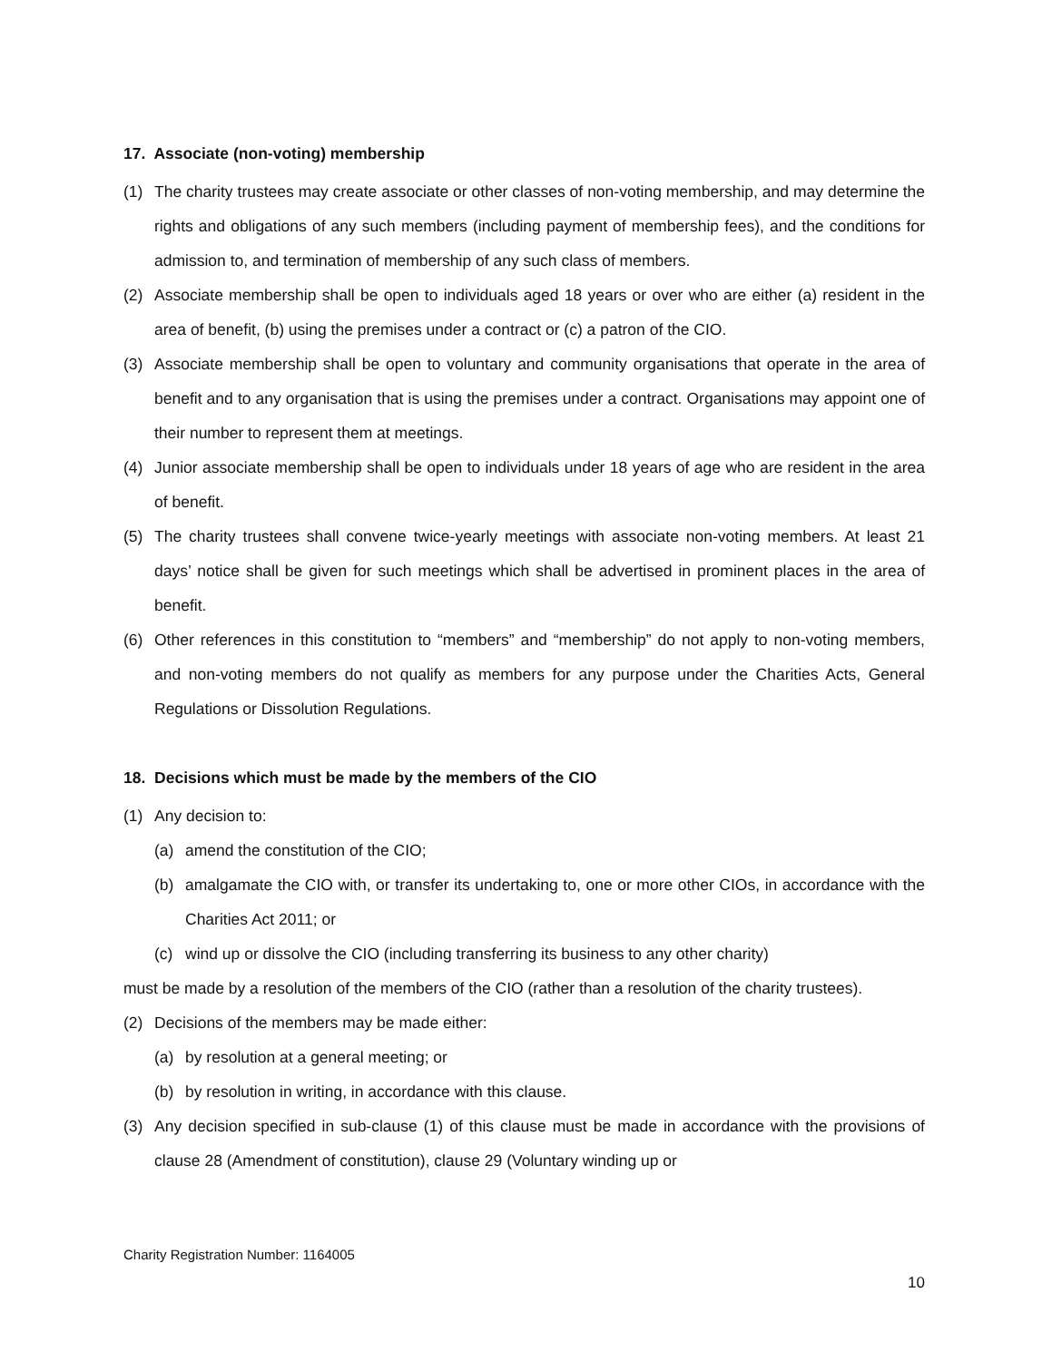17. Associate (non-voting) membership
(1) The charity trustees may create associate or other classes of non-voting membership, and may determine the rights and obligations of any such members (including payment of membership fees), and the conditions for admission to, and termination of membership of any such class of members.
(2) Associate membership shall be open to individuals aged 18 years or over who are either (a) resident in the area of benefit, (b) using the premises under a contract or (c) a patron of the CIO.
(3) Associate membership shall be open to voluntary and community organisations that operate in the area of benefit and to any organisation that is using the premises under a contract. Organisations may appoint one of their number to represent them at meetings.
(4) Junior associate membership shall be open to individuals under 18 years of age who are resident in the area of benefit.
(5) The charity trustees shall convene twice-yearly meetings with associate non-voting members. At least 21 days’ notice shall be given for such meetings which shall be advertised in prominent places in the area of benefit.
(6) Other references in this constitution to “members” and “membership” do not apply to non-voting members, and non-voting members do not qualify as members for any purpose under the Charities Acts, General Regulations or Dissolution Regulations.
18. Decisions which must be made by the members of the CIO
(1) Any decision to:
(a) amend the constitution of the CIO;
(b) amalgamate the CIO with, or transfer its undertaking to, one or more other CIOs, in accordance with the Charities Act 2011; or
(c) wind up or dissolve the CIO (including transferring its business to any other charity)
must be made by a resolution of the members of the CIO (rather than a resolution of the charity trustees).
(2) Decisions of the members may be made either:
(a) by resolution at a general meeting; or
(b) by resolution in writing, in accordance with this clause.
(3) Any decision specified in sub-clause (1) of this clause must be made in accordance with the provisions of clause 28 (Amendment of constitution), clause 29 (Voluntary winding up or
Charity Registration Number: 1164005
10